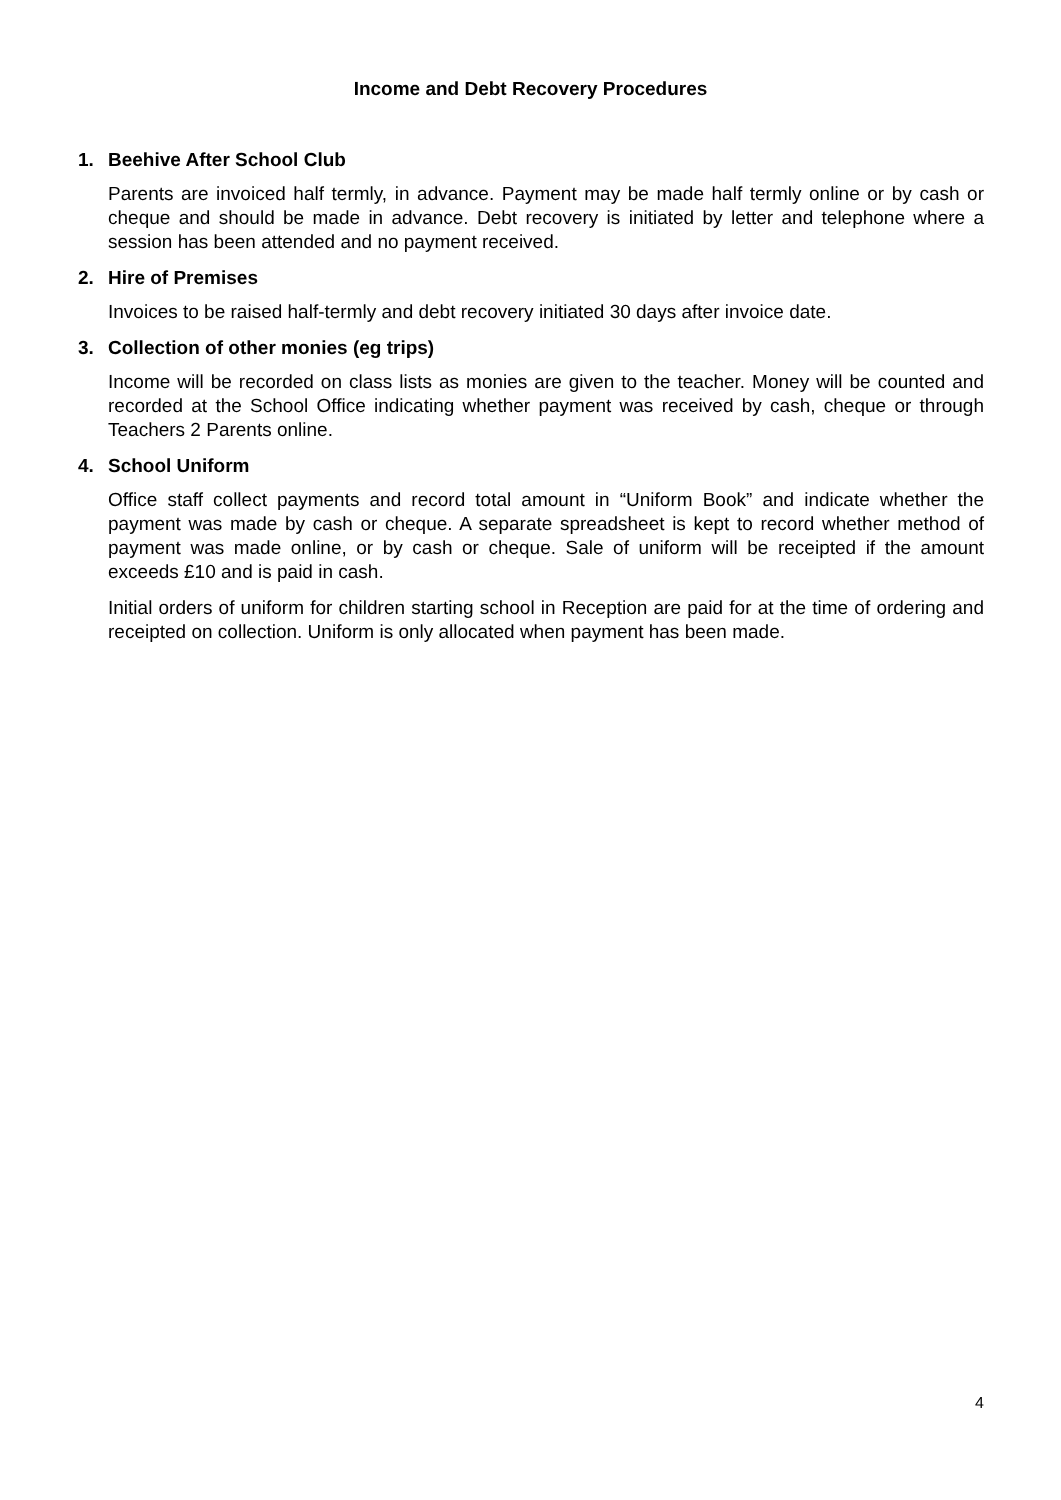Income and Debt Recovery Procedures
1. Beehive After School Club
Parents are invoiced half termly, in advance. Payment may be made half termly online or by cash or cheque and should be made in advance. Debt recovery is initiated by letter and telephone where a session has been attended and no payment received.
2. Hire of Premises
Invoices to be raised half-termly and debt recovery initiated 30 days after invoice date.
3. Collection of other monies (eg trips)
Income will be recorded on class lists as monies are given to the teacher. Money will be counted and recorded at the School Office indicating whether payment was received by cash, cheque or through Teachers 2 Parents online.
4. School Uniform
Office staff collect payments and record total amount in “Uniform Book” and indicate whether the payment was made by cash or cheque. A separate spreadsheet is kept to record whether method of payment was made online, or by cash or cheque. Sale of uniform will be receipted if the amount exceeds £10 and is paid in cash.
Initial orders of uniform for children starting school in Reception are paid for at the time of ordering and receipted on collection. Uniform is only allocated when payment has been made.
4